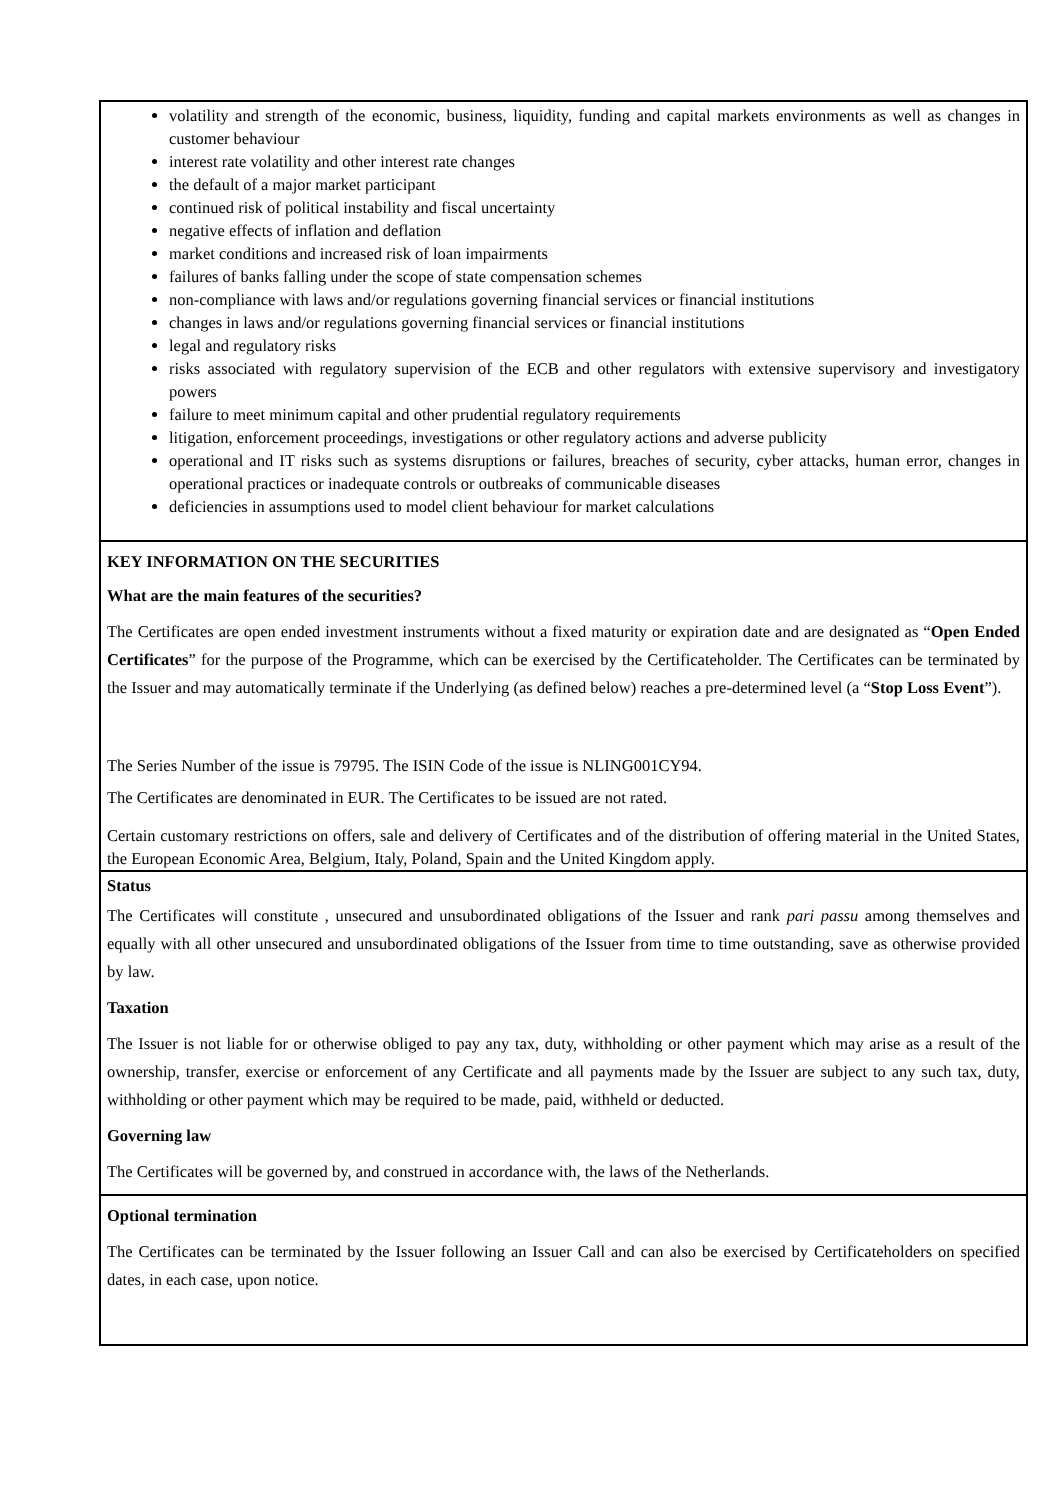volatility and strength of the economic, business, liquidity, funding and capital markets environments as well as changes in customer behaviour
interest rate volatility and other interest rate changes
the default of a major market participant
continued risk of political instability and fiscal uncertainty
negative effects of inflation and deflation
market conditions and increased risk of loan impairments
failures of banks falling under the scope of state compensation schemes
non-compliance with laws and/or regulations governing financial services or financial institutions
changes in laws and/or regulations governing financial services or financial institutions
legal and regulatory risks
risks associated with regulatory supervision of the ECB and other regulators with extensive supervisory and investigatory powers
failure to meet minimum capital and other prudential regulatory requirements
litigation, enforcement proceedings, investigations or other regulatory actions and adverse publicity
operational and IT risks such as systems disruptions or failures, breaches of security, cyber attacks, human error, changes in operational practices or inadequate controls or outbreaks of communicable diseases
deficiencies in assumptions used to model client behaviour for market calculations
KEY INFORMATION ON THE SECURITIES
What are the main features of the securities?
The Certificates are open ended investment instruments without a fixed maturity or expiration date and are designated as “Open Ended Certificates” for the purpose of the Programme, which can be exercised by the Certificateholder. The Certificates can be terminated by the Issuer and may automatically terminate if the Underlying (as defined below) reaches a pre-determined level (a “Stop Loss Event”).
The Series Number of the issue is 79795. The ISIN Code of the issue is NLING001CY94.
The Certificates are denominated in EUR. The Certificates to be issued are not rated.
Certain customary restrictions on offers, sale and delivery of Certificates and of the distribution of offering material in the United States, the European Economic Area, Belgium, Italy, Poland, Spain and the United Kingdom apply.
Status
The Certificates will constitute , unsecured and unsubordinated obligations of the Issuer and rank pari passu among themselves and equally with all other unsecured and unsubordinated obligations of the Issuer from time to time outstanding, save as otherwise provided by law.
Taxation
The Issuer is not liable for or otherwise obliged to pay any tax, duty, withholding or other payment which may arise as a result of the ownership, transfer, exercise or enforcement of any Certificate and all payments made by the Issuer are subject to any such tax, duty, withholding or other payment which may be required to be made, paid, withheld or deducted.
Governing law
The Certificates will be governed by, and construed in accordance with, the laws of the Netherlands.
Optional termination
The Certificates can be terminated by the Issuer following an Issuer Call and can also be exercised by Certificateholders on specified dates, in each case, upon notice.